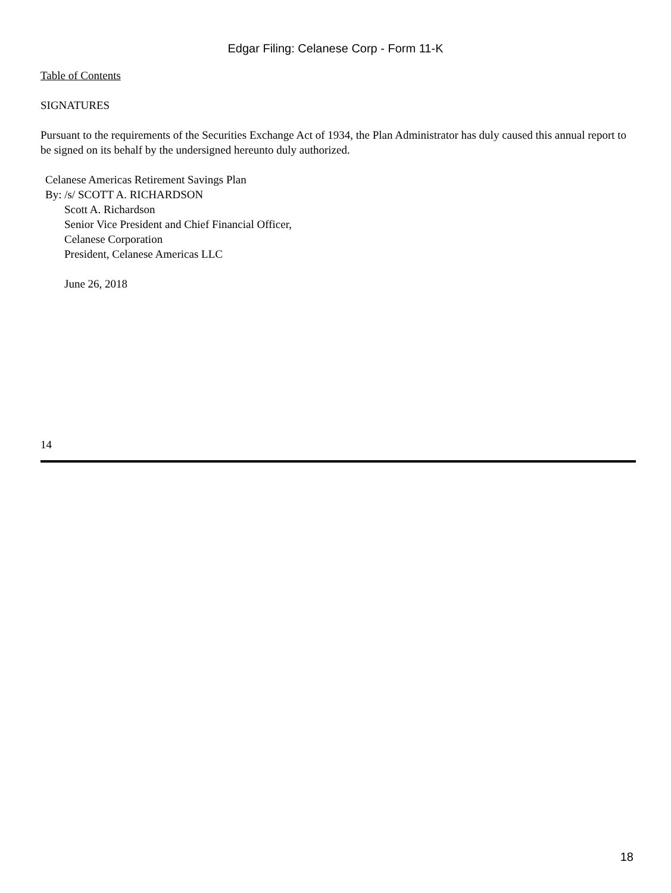Edgar Filing: Celanese Corp - Form 11-K
Table of Contents
SIGNATURES
Pursuant to the requirements of the Securities Exchange Act of 1934, the Plan Administrator has duly caused this annual report to be signed on its behalf by the undersigned hereunto duly authorized.
Celanese Americas Retirement Savings Plan
By: /s/ SCOTT A. RICHARDSON
Scott A. Richardson
Senior Vice President and Chief Financial Officer,
Celanese Corporation
President, Celanese Americas LLC
June 26, 2018
14
18